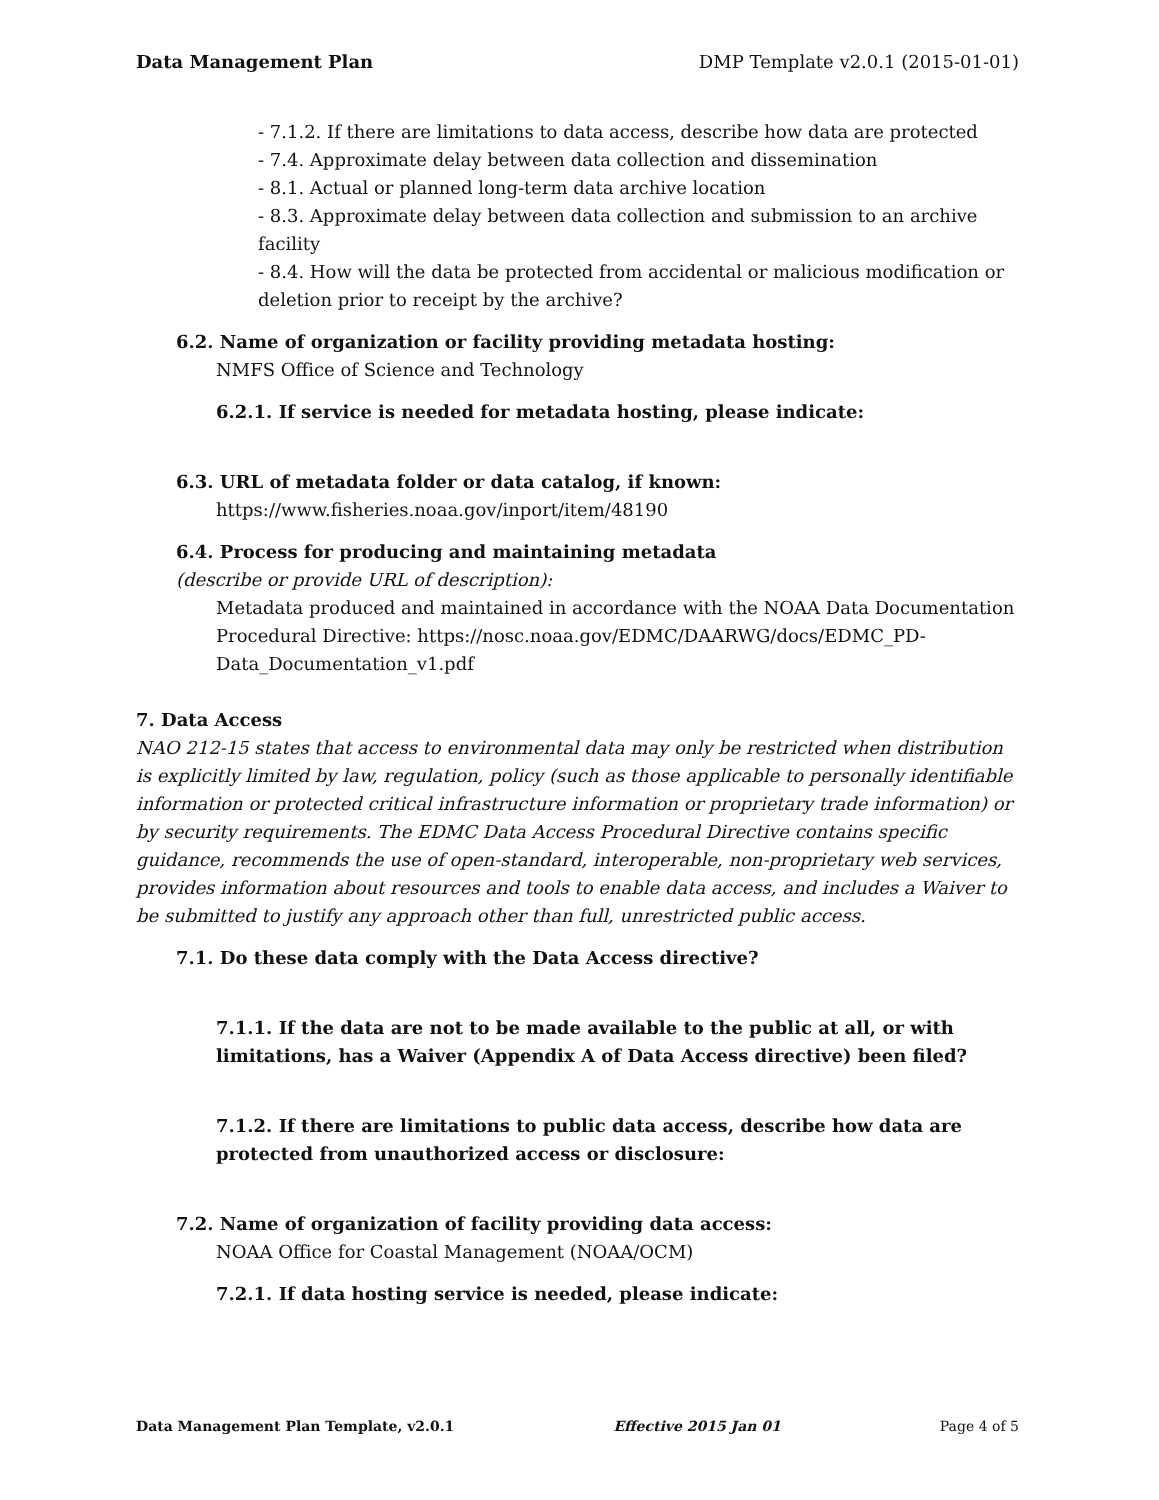Data Management Plan DMP Template v2.0.1 (2015-01-01)
- 7.1.2. If there are limitations to data access, describe how data are protected
- 7.4. Approximate delay between data collection and dissemination
- 8.1. Actual or planned long-term data archive location
- 8.3. Approximate delay between data collection and submission to an archive facility
- 8.4. How will the data be protected from accidental or malicious modification or deletion prior to receipt by the archive?
6.2. Name of organization or facility providing metadata hosting:
NMFS Office of Science and Technology
6.2.1. If service is needed for metadata hosting, please indicate:
6.3. URL of metadata folder or data catalog, if known:
https://www.fisheries.noaa.gov/inport/item/48190
6.4. Process for producing and maintaining metadata
(describe or provide URL of description):
Metadata produced and maintained in accordance with the NOAA Data Documentation Procedural Directive: https://nosc.noaa.gov/EDMC/DAARWG/docs/EDMC_PD-Data_Documentation_v1.pdf
7. Data Access
NAO 212-15 states that access to environmental data may only be restricted when distribution is explicitly limited by law, regulation, policy (such as those applicable to personally identifiable information or protected critical infrastructure information or proprietary trade information) or by security requirements. The EDMC Data Access Procedural Directive contains specific guidance, recommends the use of open-standard, interoperable, non-proprietary web services, provides information about resources and tools to enable data access, and includes a Waiver to be submitted to justify any approach other than full, unrestricted public access.
7.1. Do these data comply with the Data Access directive?
7.1.1. If the data are not to be made available to the public at all, or with limitations, has a Waiver (Appendix A of Data Access directive) been filed?
7.1.2. If there are limitations to public data access, describe how data are protected from unauthorized access or disclosure:
7.2. Name of organization of facility providing data access:
NOAA Office for Coastal Management (NOAA/OCM)
7.2.1. If data hosting service is needed, please indicate:
Data Management Plan Template, v2.0.1 Effective 2015 Jan 01 Page 4 of 5